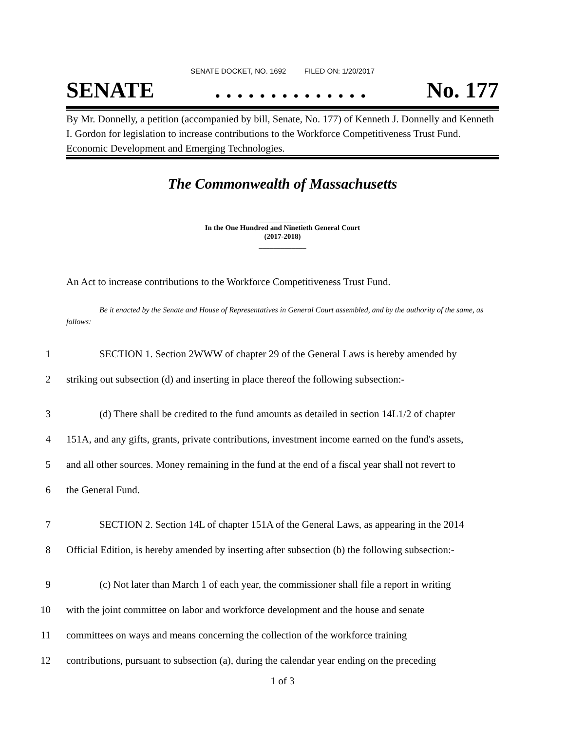SENATE DOCKET, NO. 1692 FILED ON: 1/20/2017
SENATE. . . . . . . . . . . . . . No. 177
By Mr. Donnelly, a petition (accompanied by bill, Senate, No. 177) of Kenneth J. Donnelly and Kenneth I. Gordon for legislation to increase contributions to the Workforce Competitiveness Trust Fund. Economic Development and Emerging Technologies.
The Commonwealth of Massachusetts
_____________
In the One Hundred and Ninetieth General Court
(2017-2018)
_____________
An Act to increase contributions to the Workforce Competitiveness Trust Fund.
Be it enacted by the Senate and House of Representatives in General Court assembled, and by the authority of the same, as follows:
1 SECTION 1. Section 2WWW of chapter 29 of the General Laws is hereby amended by
2 striking out subsection (d) and inserting in place thereof the following subsection:-
3 (d) There shall be credited to the fund amounts as detailed in section 14L1/2 of chapter
4 151A, and any gifts, grants, private contributions, investment income earned on the fund's assets,
5 and all other sources. Money remaining in the fund at the end of a fiscal year shall not revert to
6 the General Fund.
7 SECTION 2. Section 14L of chapter 151A of the General Laws, as appearing in the 2014
8 Official Edition, is hereby amended by inserting after subsection (b) the following subsection:-
9 (c) Not later than March 1 of each year, the commissioner shall file a report in writing
10 with the joint committee on labor and workforce development and the house and senate
11 committees on ways and means concerning the collection of the workforce training
12 contributions, pursuant to subsection (a), during the calendar year ending on the preceding
1 of 3